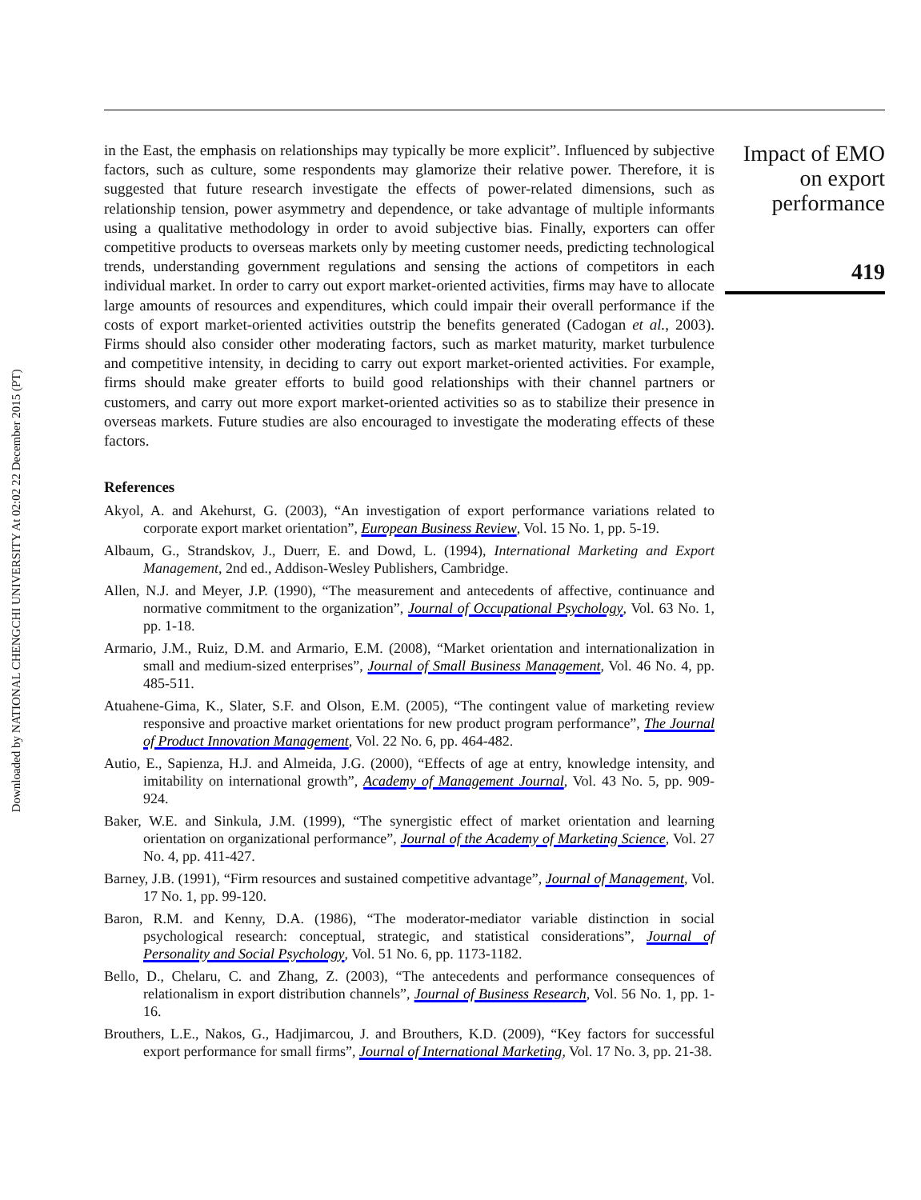Downloaded by NATIONAL CHENGCHI UNIVERSITY At 02:02 22 December 2015 (PT)
in the East, the emphasis on relationships may typically be more explicit”. Influenced by subjective factors, such as culture, some respondents may glamorize their relative power. Therefore, it is suggested that future research investigate the effects of power-related dimensions, such as relationship tension, power asymmetry and dependence, or take advantage of multiple informants using a qualitative methodology in order to avoid subjective bias. Finally, exporters can offer competitive products to overseas markets only by meeting customer needs, predicting technological trends, understanding government regulations and sensing the actions of competitors in each individual market. In order to carry out export market-oriented activities, firms may have to allocate large amounts of resources and expenditures, which could impair their overall performance if the costs of export market-oriented activities outstrip the benefits generated (Cadogan et al., 2003). Firms should also consider other moderating factors, such as market maturity, market turbulence and competitive intensity, in deciding to carry out export market-oriented activities. For example, firms should make greater efforts to build good relationships with their channel partners or customers, and carry out more export market-oriented activities so as to stabilize their presence in overseas markets. Future studies are also encouraged to investigate the moderating effects of these factors.
References
Akyol, A. and Akehurst, G. (2003), “An investigation of export performance variations related to corporate export market orientation”, European Business Review, Vol. 15 No. 1, pp. 5-19.
Albaum, G., Strandskov, J., Duerr, E. and Dowd, L. (1994), International Marketing and Export Management, 2nd ed., Addison-Wesley Publishers, Cambridge.
Allen, N.J. and Meyer, J.P. (1990), “The measurement and antecedents of affective, continuance and normative commitment to the organization”, Journal of Occupational Psychology, Vol. 63 No. 1, pp. 1-18.
Armario, J.M., Ruiz, D.M. and Armario, E.M. (2008), “Market orientation and internationalization in small and medium-sized enterprises”, Journal of Small Business Management, Vol. 46 No. 4, pp. 485-511.
Atuahene-Gima, K., Slater, S.F. and Olson, E.M. (2005), “The contingent value of marketing review responsive and proactive market orientations for new product program performance”, The Journal of Product Innovation Management, Vol. 22 No. 6, pp. 464-482.
Autio, E., Sapienza, H.J. and Almeida, J.G. (2000), “Effects of age at entry, knowledge intensity, and imitability on international growth”, Academy of Management Journal, Vol. 43 No. 5, pp. 909-924.
Baker, W.E. and Sinkula, J.M. (1999), “The synergistic effect of market orientation and learning orientation on organizational performance”, Journal of the Academy of Marketing Science, Vol. 27 No. 4, pp. 411-427.
Barney, J.B. (1991), “Firm resources and sustained competitive advantage”, Journal of Management, Vol. 17 No. 1, pp. 99-120.
Baron, R.M. and Kenny, D.A. (1986), “The moderator-mediator variable distinction in social psychological research: conceptual, strategic, and statistical considerations”, Journal of Personality and Social Psychology, Vol. 51 No. 6, pp. 1173-1182.
Bello, D., Chelaru, C. and Zhang, Z. (2003), “The antecedents and performance consequences of relationalism in export distribution channels”, Journal of Business Research, Vol. 56 No. 1, pp. 1-16.
Brouthers, L.E., Nakos, G., Hadjimarcou, J. and Brouthers, K.D. (2009), “Key factors for successful export performance for small firms”, Journal of International Marketing, Vol. 17 No. 3, pp. 21-38.
Impact of EMO
on export
performance
419